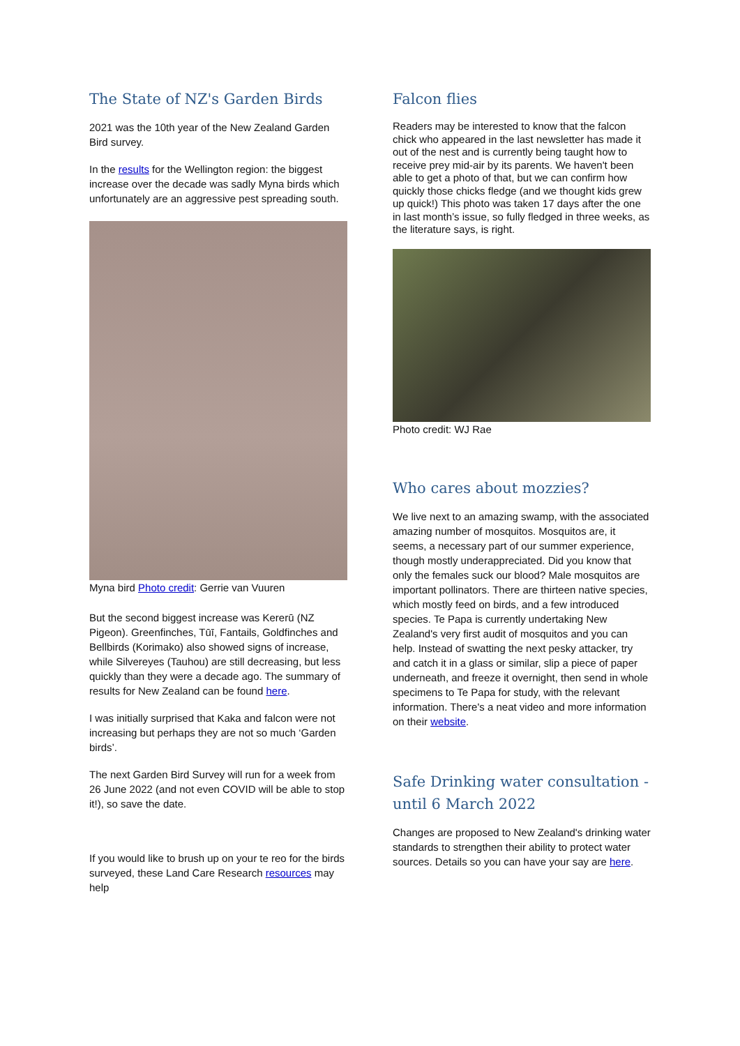The State of NZ's Garden Birds
2021 was the 10th year of the New Zealand Garden Bird survey.
In the results for the Wellington region: the biggest increase over the decade was sadly Myna birds which unfortunately are an aggressive pest spreading south.
Myna bird Photo credit: Gerrie van Vuuren
But the second biggest increase was Kererū (NZ Pigeon). Greenfinches, Tūī, Fantails, Goldfinches and Bellbirds (Korimako) also showed signs of increase, while Silvereyes (Tauhou) are still decreasing, but less quickly than they were a decade ago. The summary of results for New Zealand can be found here.
I was initially surprised that Kaka and falcon were not increasing but perhaps they are not so much ‘Garden birds’.
The next Garden Bird Survey will run for a week from 26 June 2022 (and not even COVID will be able to stop it!), so save the date.
If you would like to brush up on your te reo for the birds surveyed, these Land Care Research resources may help
Falcon flies
Readers may be interested to know that the falcon chick who appeared in the last newsletter has made it out of the nest and is currently being taught how to receive prey mid-air by its parents. We haven't been able to get a photo of that, but we can confirm how quickly those chicks fledge (and we thought kids grew up quick!) This photo was taken 17 days after the one in last month’s issue, so fully fledged in three weeks, as the literature says, is right.
Photo credit: WJ Rae
Who cares about mozzies?
We live next to an amazing swamp, with the associated amazing number of mosquitos. Mosquitos are, it seems, a necessary part of our summer experience, though mostly underappreciated. Did you know that only the females suck our blood? Male mosquitos are important pollinators. There are thirteen native species, which mostly feed on birds, and a few introduced species. Te Papa is currently undertaking New Zealand's very first audit of mosquitos and you can help. Instead of swatting the next pesky attacker, try and catch it in a glass or similar, slip a piece of paper underneath, and freeze it overnight, then send in whole specimens to Te Papa for study, with the relevant information. There's a neat video and more information on their website.
Safe Drinking water consultation - until 6 March 2022
Changes are proposed to New Zealand's drinking water standards to strengthen their ability to protect water sources. Details so you can have your say are here.